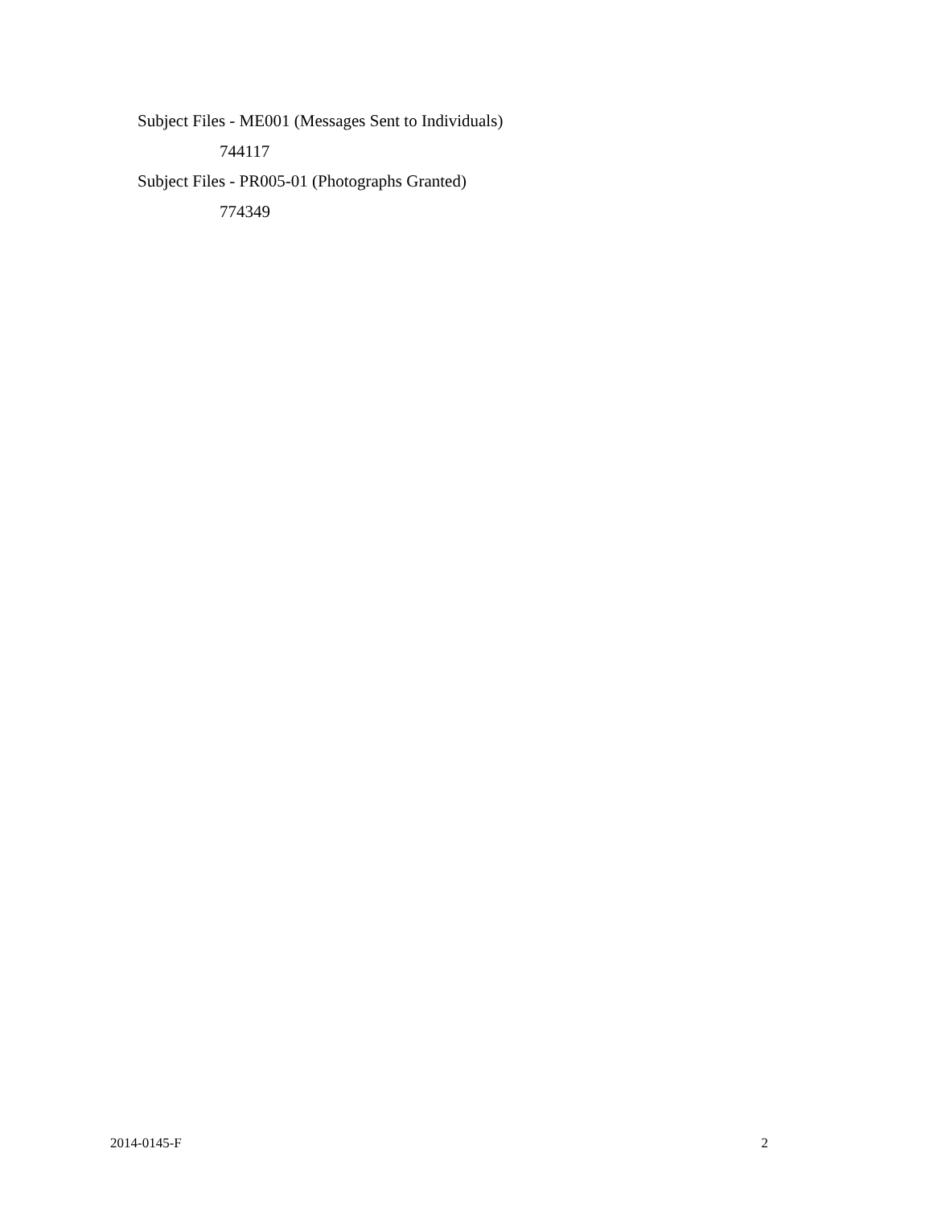Subject Files - ME001 (Messages Sent to Individuals)
744117
Subject Files - PR005-01 (Photographs Granted)
774349
2014-0145-F 2